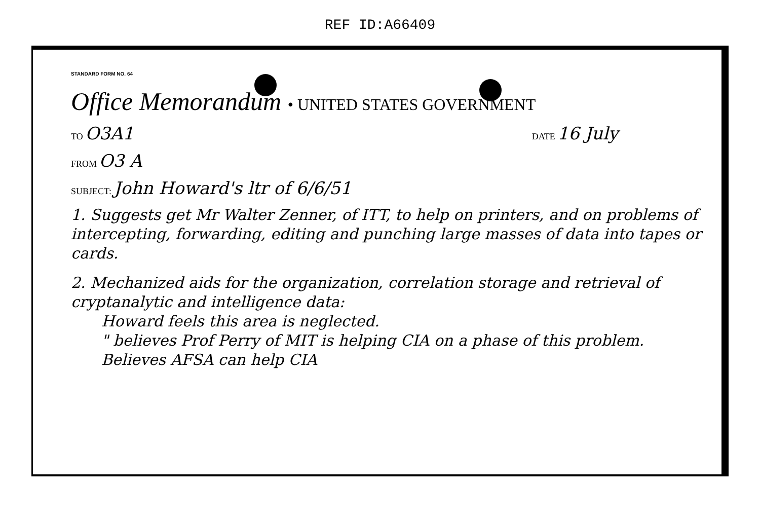REF ID:A66409
STANDARD FORM NO. 64
Office Memorandum • UNITED STATES GOVERNMENT
TO O3A1
DATE 16 July
FROM O3 A
SUBJECT: John Howard's ltr of 6/6/51
1. Suggests get Mr Walter Zenner, of ITT, to help on printers, and on problems of intercepting, forwarding, editing and punching large masses of data into tapes or cards.
2. Mechanized aids for the organization, correlation storage and retrieval of cryptanalytic and intelligence data:
Howard feels this area is neglected.
" believes Prof Perry of MIT is helping CIA on a phase of this problem. Believes AFSA can help CIA